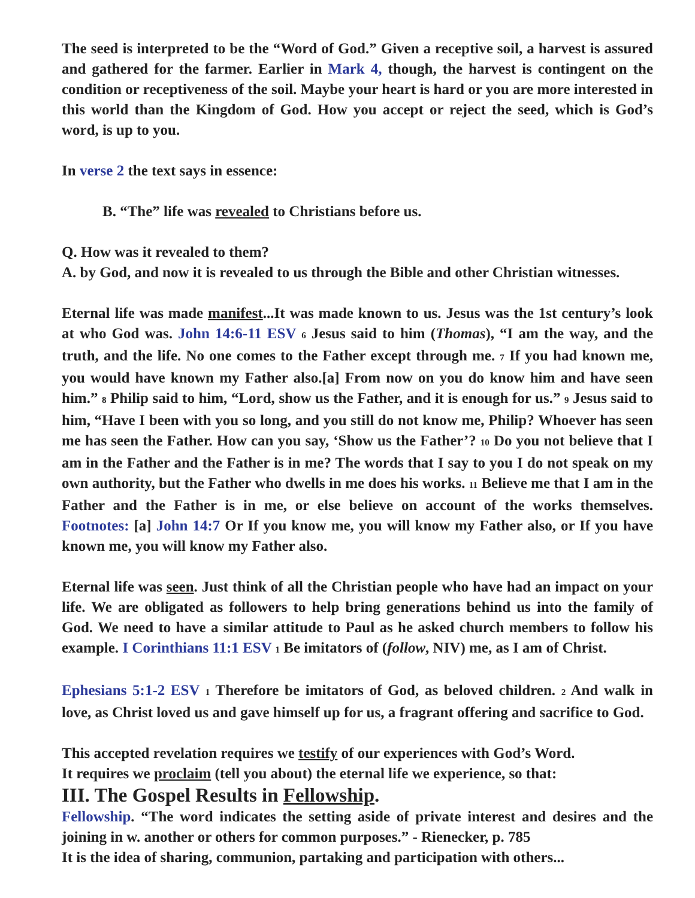The seed is interpreted to be the “Word of God.” Given a receptive soil, a harvest is assured and gathered for the farmer. Earlier in Mark 4, though, the harvest is contingent on the condition or receptiveness of the soil. Maybe your heart is hard or you are more interested in this world than the Kingdom of God. How you accept or reject the seed, which is God’s word, is up to you.
In verse 2 the text says in essence:
B. “The” life was revealed to Christians before us.
Q. How was it revealed to them?
A. by God, and now it is revealed to us through the Bible and other Christian witnesses.
Eternal life was made manifest...It was made known to us. Jesus was the 1st century’s look at who God was. John 14:6-11 ESV 6 Jesus said to him (Thomas), “I am the way, and the truth, and the life. No one comes to the Father except through me. 7 If you had known me, you would have known my Father also.[a] From now on you do know him and have seen him.” 8 Philip said to him, “Lord, show us the Father, and it is enough for us.” 9 Jesus said to him, “Have I been with you so long, and you still do not know me, Philip? Whoever has seen me has seen the Father. How can you say, ‘Show us the Father’? 10 Do you not believe that I am in the Father and the Father is in me? The words that I say to you I do not speak on my own authority, but the Father who dwells in me does his works. 11 Believe me that I am in the Father and the Father is in me, or else believe on account of the works themselves. Footnotes: [a] John 14:7 Or If you know me, you will know my Father also, or If you have known me, you will know my Father also.
Eternal life was seen. Just think of all the Christian people who have had an impact on your life. We are obligated as followers to help bring generations behind us into the family of God. We need to have a similar attitude to Paul as he asked church members to follow his example. I Corinthians 11:1 ESV 1 Be imitators of (follow, NIV) me, as I am of Christ.
Ephesians 5:1-2 ESV 1 Therefore be imitators of God, as beloved children. 2 And walk in love, as Christ loved us and gave himself up for us, a fragrant offering and sacrifice to God.
This accepted revelation requires we testify of our experiences with God’s Word.
It requires we proclaim (tell you about) the eternal life we experience, so that:
III. The Gospel Results in Fellowship.
Fellowship. “The word indicates the setting aside of private interest and desires and the joining in w. another or others for common purposes.” - Rienecker, p. 785
It is the idea of sharing, communion, partaking and participation with others...